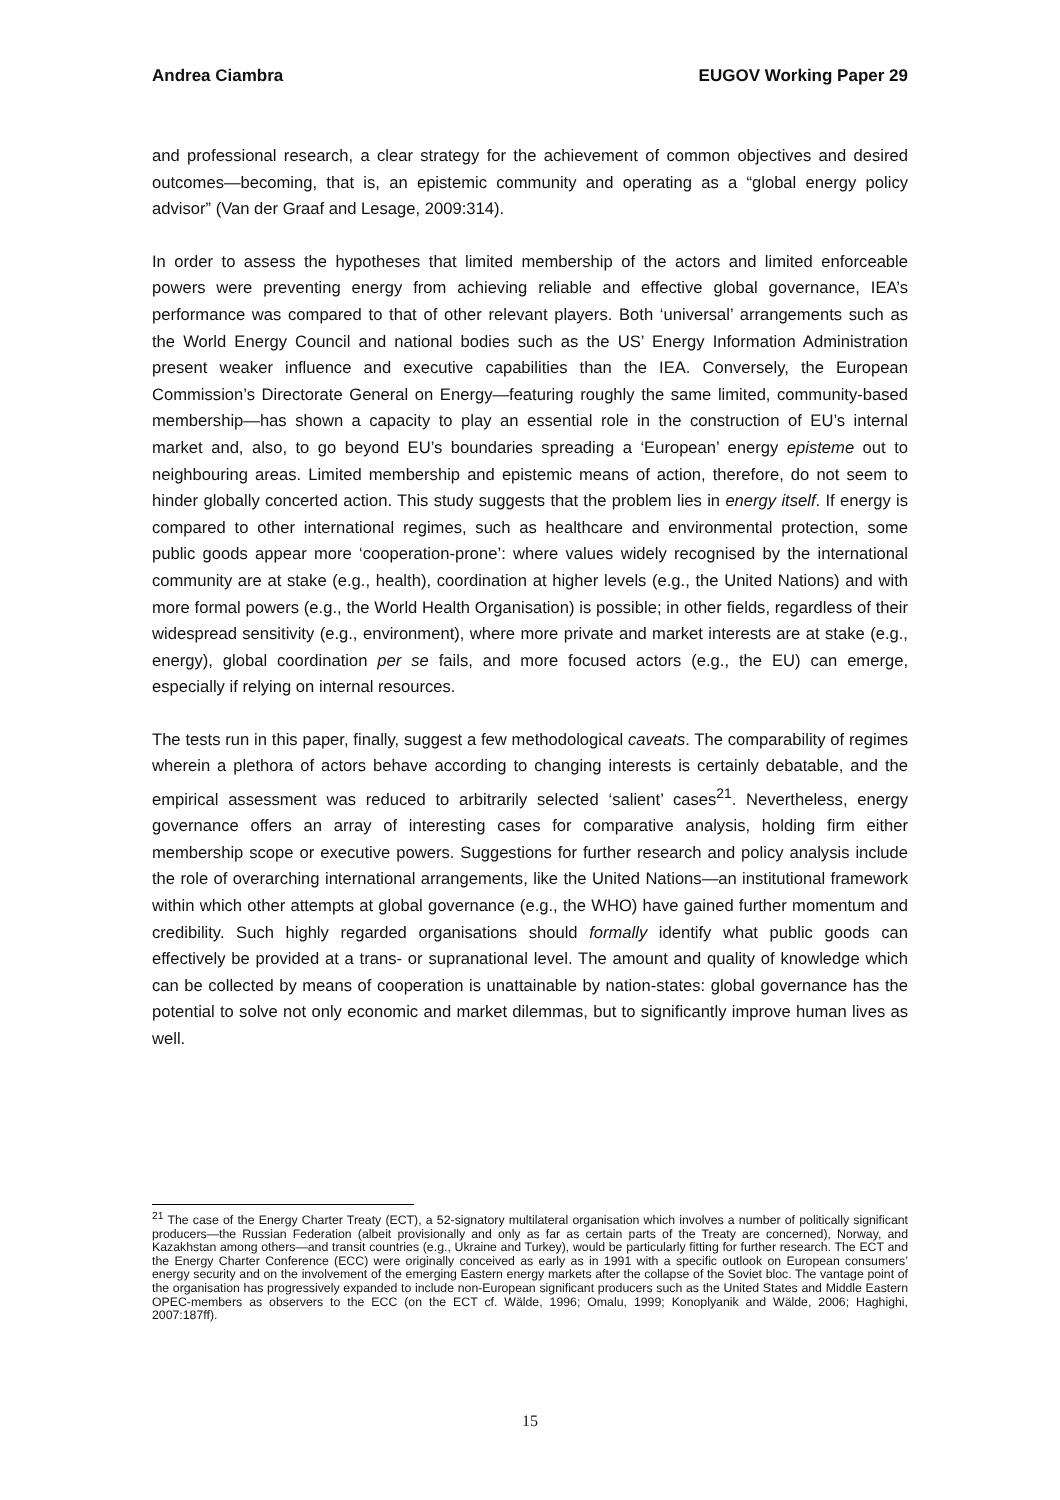Andrea Ciambra EUGOV Working Paper 29
and professional research, a clear strategy for the achievement of common objectives and desired outcomes—becoming, that is, an epistemic community and operating as a “global energy policy advisor” (Van der Graaf and Lesage, 2009:314).
In order to assess the hypotheses that limited membership of the actors and limited enforceable powers were preventing energy from achieving reliable and effective global governance, IEA’s performance was compared to that of other relevant players. Both ‘universal’ arrangements such as the World Energy Council and national bodies such as the US’ Energy Information Administration present weaker influence and executive capabilities than the IEA. Conversely, the European Commission’s Directorate General on Energy—featuring roughly the same limited, community-based membership—has shown a capacity to play an essential role in the construction of EU’s internal market and, also, to go beyond EU’s boundaries spreading a ‘European’ energy episteme out to neighbouring areas. Limited membership and epistemic means of action, therefore, do not seem to hinder globally concerted action. This study suggests that the problem lies in energy itself. If energy is compared to other international regimes, such as healthcare and environmental protection, some public goods appear more ‘cooperation-prone’: where values widely recognised by the international community are at stake (e.g., health), coordination at higher levels (e.g., the United Nations) and with more formal powers (e.g., the World Health Organisation) is possible; in other fields, regardless of their widespread sensitivity (e.g., environment), where more private and market interests are at stake (e.g., energy), global coordination per se fails, and more focused actors (e.g., the EU) can emerge, especially if relying on internal resources.
The tests run in this paper, finally, suggest a few methodological caveats. The comparability of regimes wherein a plethora of actors behave according to changing interests is certainly debatable, and the empirical assessment was reduced to arbitrarily selected ‘salient’ cases<sup>21</sup>. Nevertheless, energy governance offers an array of interesting cases for comparative analysis, holding firm either membership scope or executive powers. Suggestions for further research and policy analysis include the role of overarching international arrangements, like the United Nations—an institutional framework within which other attempts at global governance (e.g., the WHO) have gained further momentum and credibility. Such highly regarded organisations should formally identify what public goods can effectively be provided at a trans- or supranational level. The amount and quality of knowledge which can be collected by means of cooperation is unattainable by nation-states: global governance has the potential to solve not only economic and market dilemmas, but to significantly improve human lives as well.
<sup>21</sup> The case of the Energy Charter Treaty (ECT), a 52-signatory multilateral organisation which involves a number of politically significant producers—the Russian Federation (albeit provisionally and only as far as certain parts of the Treaty are concerned), Norway, and Kazakhstan among others—and transit countries (e.g., Ukraine and Turkey), would be particularly fitting for further research. The ECT and the Energy Charter Conference (ECC) were originally conceived as early as in 1991 with a specific outlook on European consumers’ energy security and on the involvement of the emerging Eastern energy markets after the collapse of the Soviet bloc. The vantage point of the organisation has progressively expanded to include non-European significant producers such as the United States and Middle Eastern OPEC-members as observers to the ECC (on the ECT cf. Wälde, 1996; Omalu, 1999; Konoplyanik and Wälde, 2006; Haghighi, 2007:187ff).
15